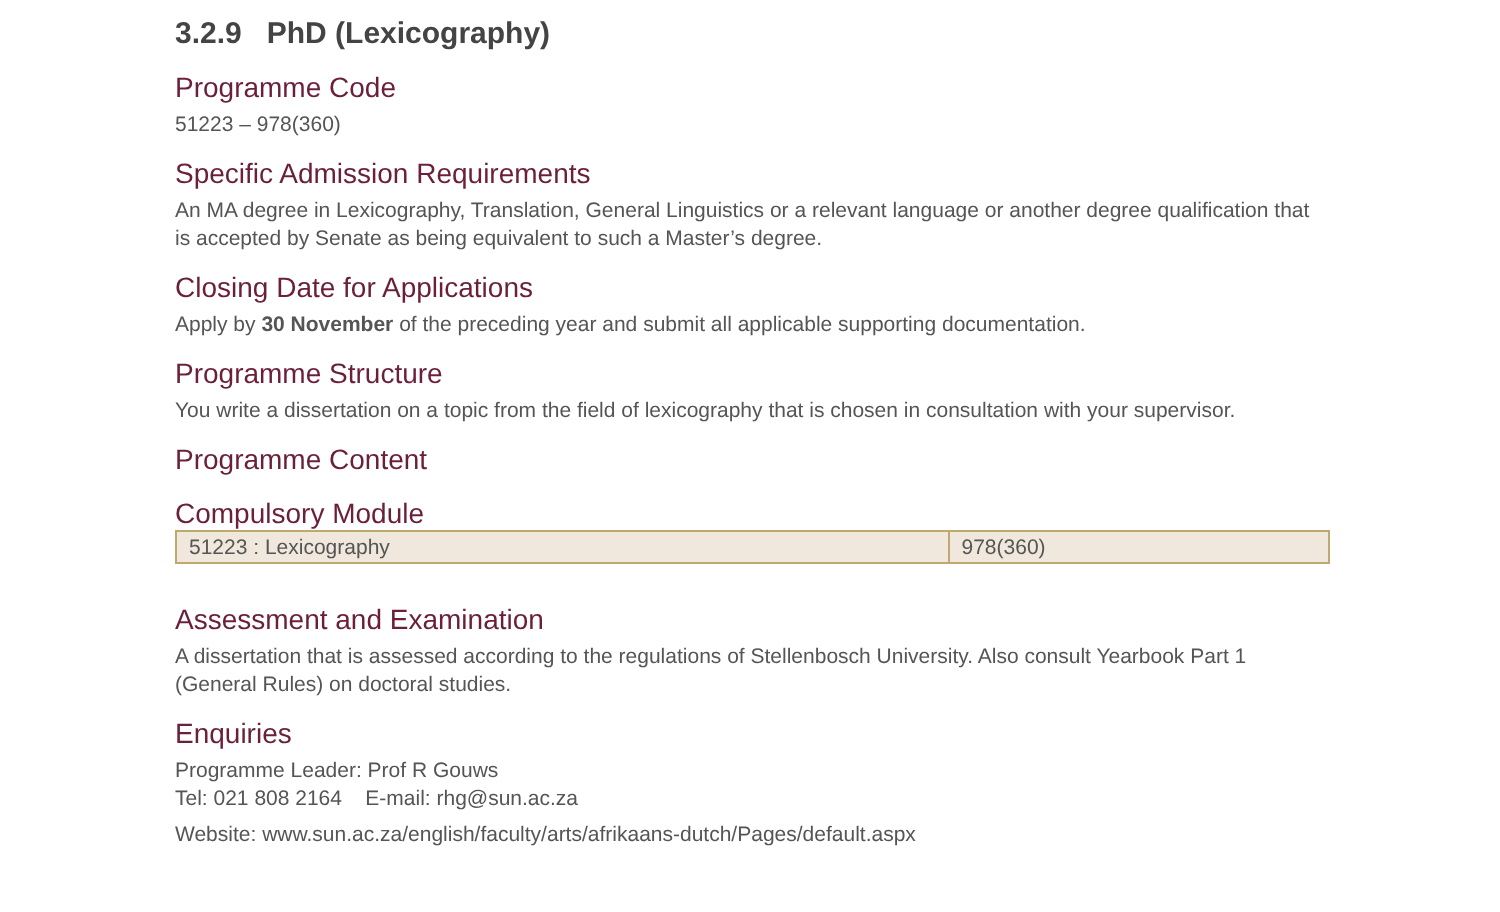3.2.9 PhD (Lexicography)
Programme Code
51223 – 978(360)
Specific Admission Requirements
An MA degree in Lexicography, Translation, General Linguistics or a relevant language or another degree qualification that is accepted by Senate as being equivalent to such a Master’s degree.
Closing Date for Applications
Apply by 30 November of the preceding year and submit all applicable supporting documentation.
Programme Structure
You write a dissertation on a topic from the field of lexicography that is chosen in consultation with your supervisor.
Programme Content
Compulsory Module
| 51223 : Lexicography | 978(360) |
Assessment and Examination
A dissertation that is assessed according to the regulations of Stellenbosch University. Also consult Yearbook Part 1 (General Rules) on doctoral studies.
Enquiries
Programme Leader: Prof R Gouws
Tel: 021 808 2164 E-mail: rhg@sun.ac.za
Website: www.sun.ac.za/english/faculty/arts/afrikaans-dutch/Pages/default.aspx